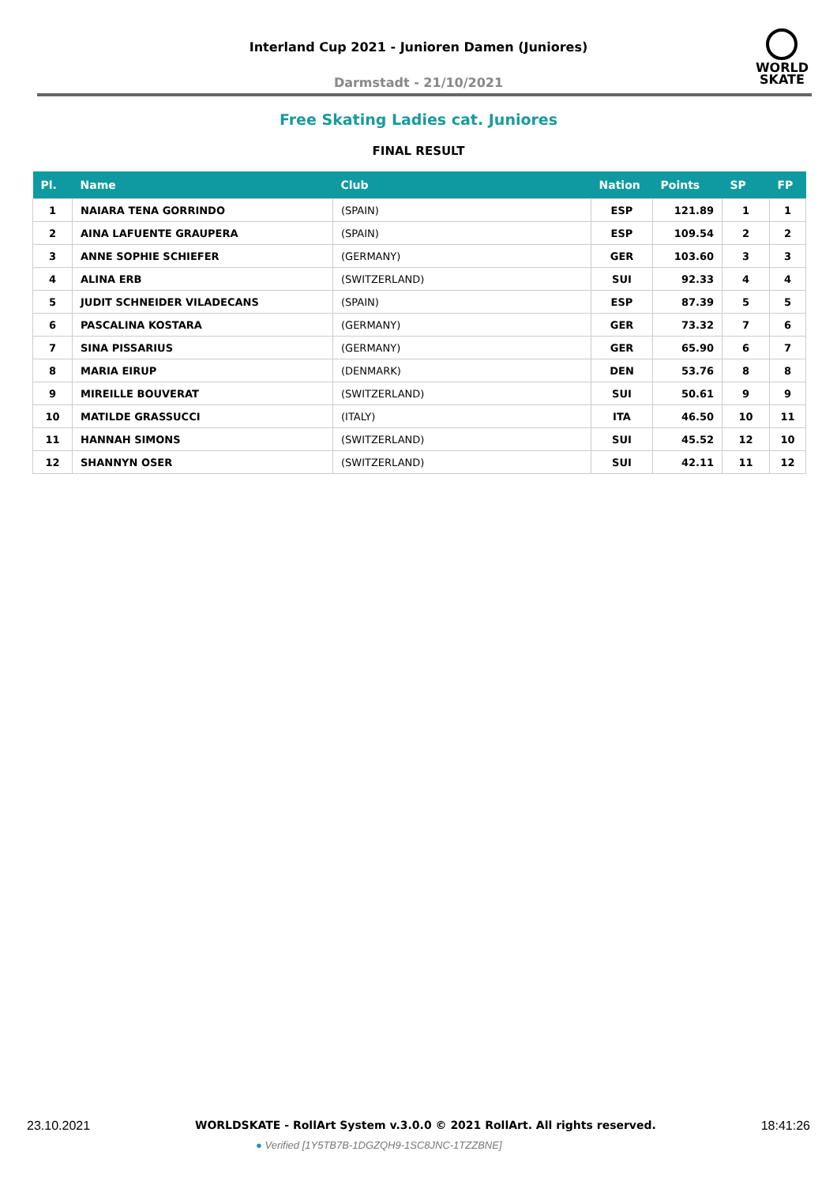Interland Cup 2021 - Junioren Damen (Juniores)
Darmstadt - 21/10/2021
WORLD
SKATE
Free Skating Ladies cat. Juniores
FINAL RESULT
| Pl. | Name | Club | Nation | Points | SP | FP |
| --- | --- | --- | --- | --- | --- | --- |
| 1 | NAIARA TENA GORRINDO | (SPAIN) | ESP | 121.89 | 1 | 1 |
| 2 | AINA LAFUENTE GRAUPERA | (SPAIN) | ESP | 109.54 | 2 | 2 |
| 3 | ANNE SOPHIE SCHIEFER | (GERMANY) | GER | 103.60 | 3 | 3 |
| 4 | ALINA ERB | (SWITZERLAND) | SUI | 92.33 | 4 | 4 |
| 5 | JUDIT SCHNEIDER VILADECANS | (SPAIN) | ESP | 87.39 | 5 | 5 |
| 6 | PASCALINA KOSTARA | (GERMANY) | GER | 73.32 | 7 | 6 |
| 7 | SINA PISSARIUS | (GERMANY) | GER | 65.90 | 6 | 7 |
| 8 | MARIA EIRUP | (DENMARK) | DEN | 53.76 | 8 | 8 |
| 9 | MIREILLE BOUVERAT | (SWITZERLAND) | SUI | 50.61 | 9 | 9 |
| 10 | MATILDE GRASSUCCI | (ITALY) | ITA | 46.50 | 10 | 11 |
| 11 | HANNAH SIMONS | (SWITZERLAND) | SUI | 45.52 | 12 | 10 |
| 12 | SHANNYN OSER | (SWITZERLAND) | SUI | 42.11 | 11 | 12 |
23.10.2021 WORLDSKATE - RollArt System v.3.0.0 © 2021 RollArt. All rights reserved. 18:41:26
● Verified [1Y5TB7B-1DGZQH9-1SC8JNC-1TZZBNE]